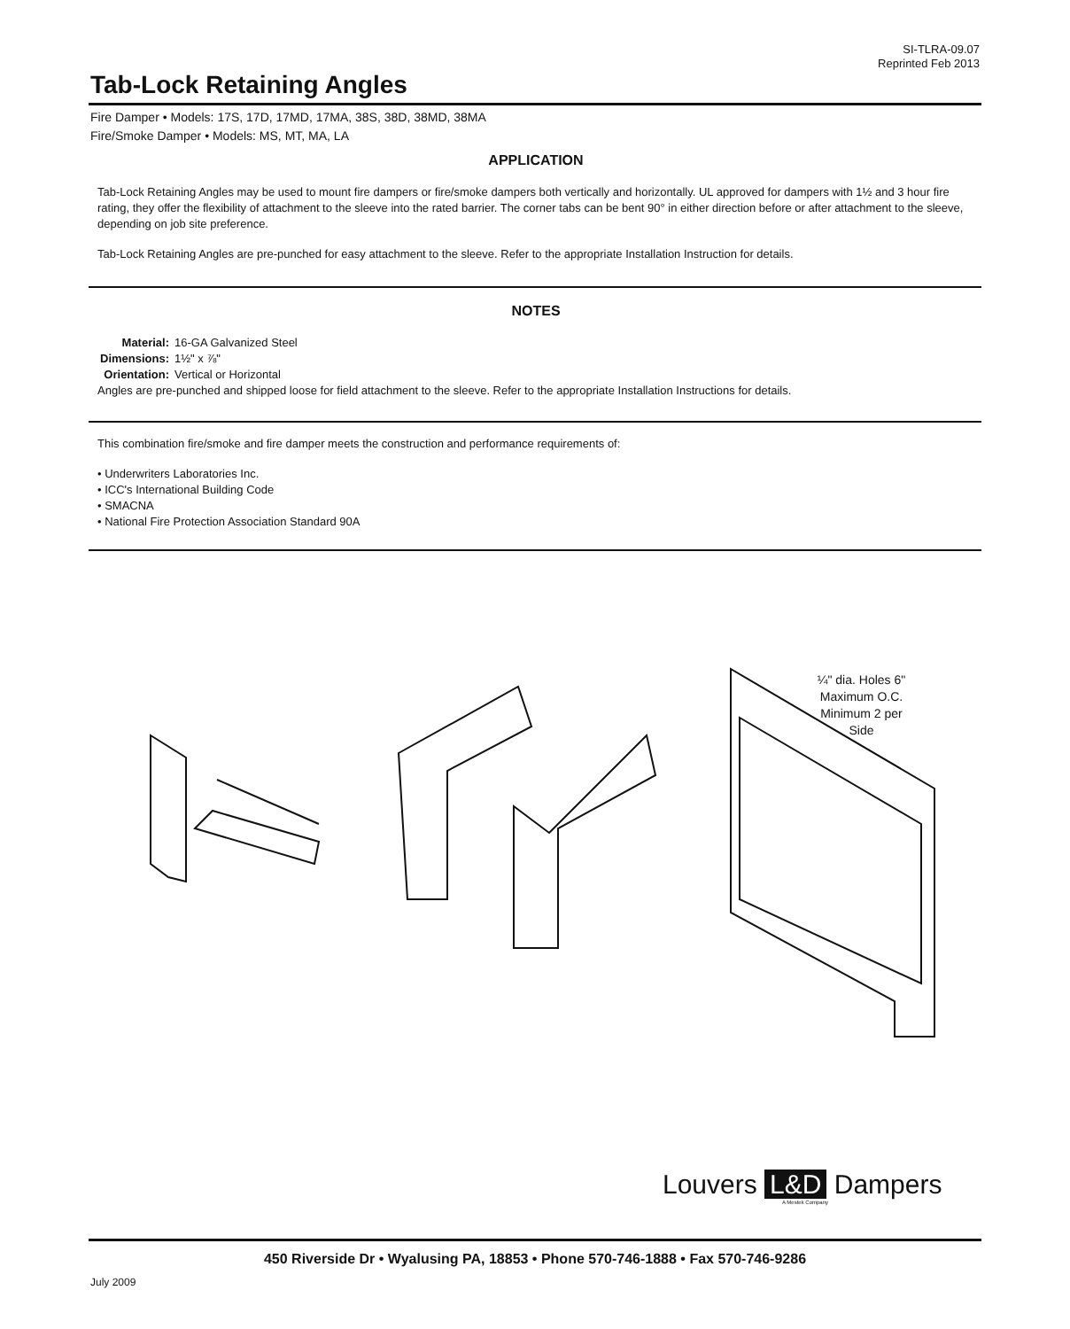SI-TLRA-09.07
Reprinted Feb 2013
Tab-Lock Retaining Angles
Fire Damper • Models: 17S, 17D, 17MD, 17MA, 38S, 38D, 38MD, 38MA
Fire/Smoke Damper • Models: MS, MT, MA, LA
APPLICATION
Tab-Lock Retaining Angles may be used to mount fire dampers or fire/smoke dampers both vertically and horizontally. UL approved for dampers with 1½ and 3 hour fire rating, they offer the flexibility of attachment to the sleeve into the rated barrier. The corner tabs can be bent 90° in either direction before or after attachment to the sleeve, depending on job site preference.
Tab-Lock Retaining Angles are pre-punched for easy attachment to the sleeve. Refer to the appropriate Installation Instruction for details.
NOTES
| Material: | 16-GA Galvanized Steel |
| Dimensions: | 1½" x ⅞" |
| Orientation: | Vertical or Horizontal |
Angles are pre-punched and shipped loose for field attachment to the sleeve. Refer to the appropriate Installation Instructions for details.
This combination fire/smoke and fire damper meets the construction and performance requirements of:
• Underwriters Laboratories Inc.
• ICC's International Building Code
• SMACNA
• National Fire Protection Association Standard 90A
¼" dia. Holes 6" Maximum O.C. Minimum 2 per Side
Louvers L&D Dampers
A Mestek Company
450 Riverside Dr • Wyalusing PA, 18853 • Phone 570-746-1888 • Fax 570-746-9286
July 2009